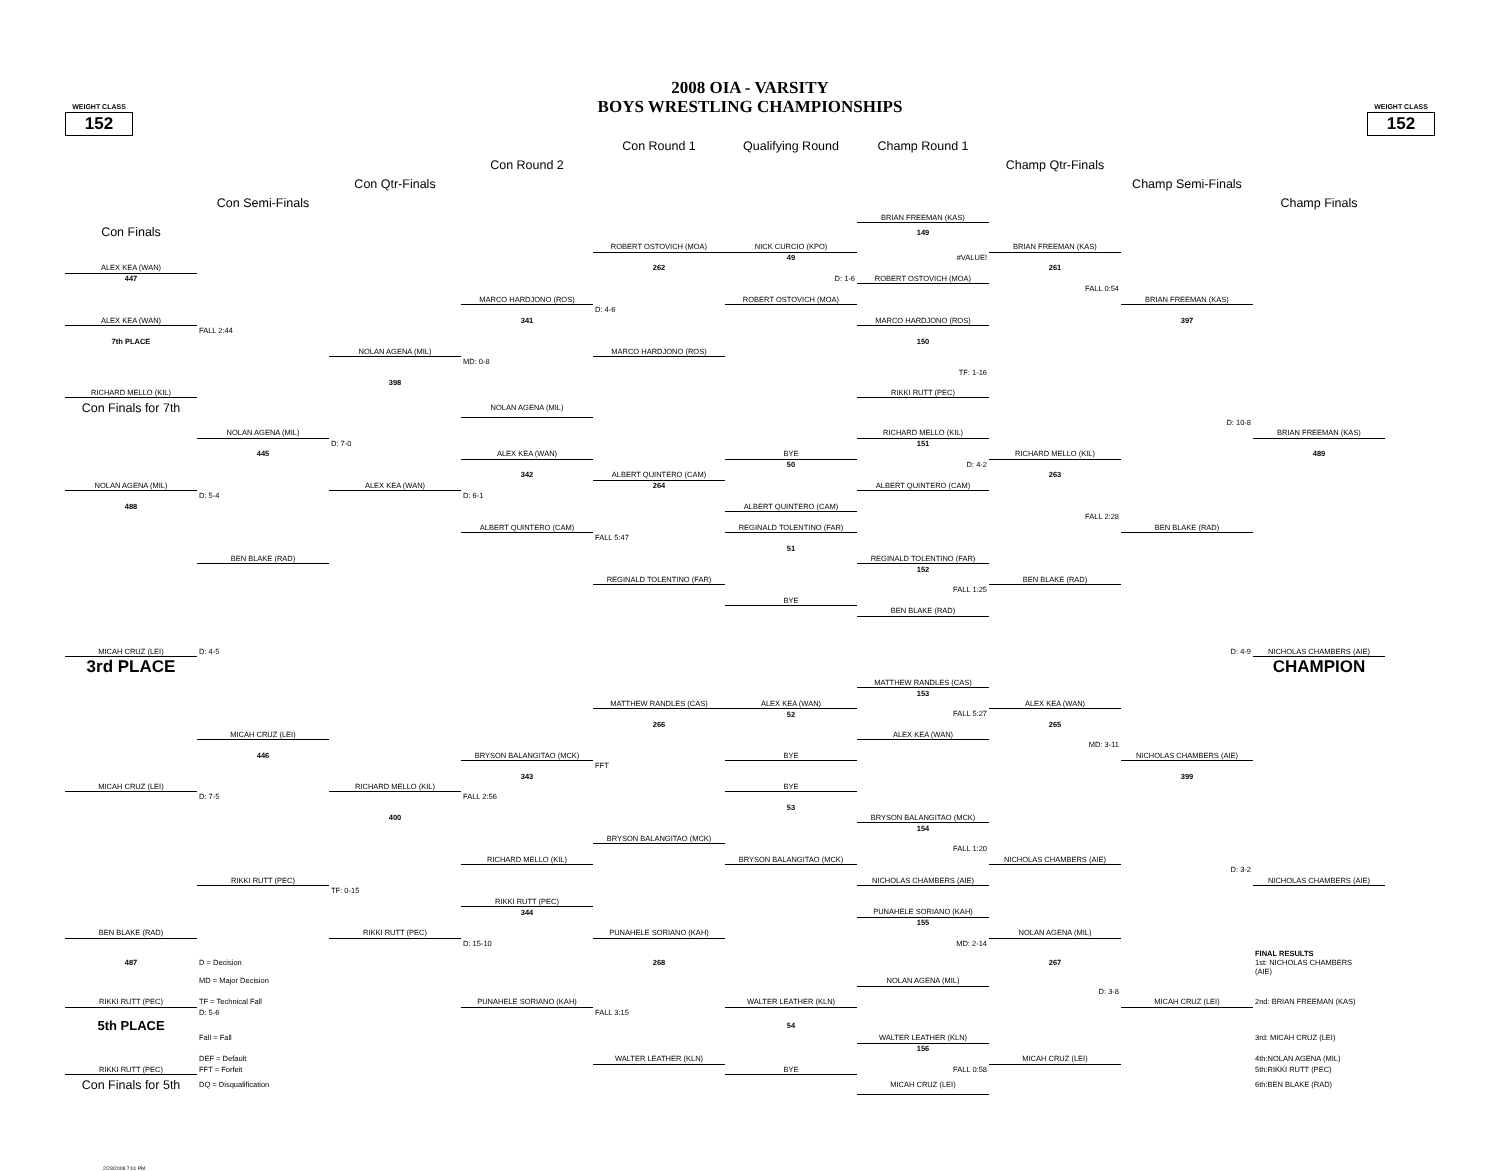WEIGHT CLASS
152
2008 OIA - VARSITY
BOYS WRESTLING CHAMPIONSHIPS
WEIGHT CLASS
152
| | | | | Con Round 1 | Qualifying Round | Champ Round 1 | | | |
| | | | Con Round 2 | | | | Champ Qtr-Finals | | |
| | | Con Qtr-Finals | | | | | | Champ Semi-Finals | |
| | Con Semi-Finals | | | | | | | | Champ Finals |
| | | | | | | BRIAN FREEMAN (KAS) | | | |
| Con Finals | | | | | | 149 | | | |
| | | | | ROBERT OSTOVICH (MOA) | NICK CURCIO (KPO) | | BRIAN FREEMAN (KAS) | | |
| | | | | | 49 | #VALUE! | | | |
| ALEX KEA (WAN) | | | | 262 | | | 261 | | |
| 447 | | | | | D: 1-6 | ROBERT OSTOVICH (MOA) | | | |
| | | | | | | | FALL 0:54 | | |
| | | | MARCO HARDJONO (ROS) | | ROBERT OSTOVICH (MOA) | | | BRIAN FREEMAN (KAS) | |
| | | | | D: 4-6 | | | | | |
| ALEX KEA (WAN) | | | 341 | | | MARCO HARDJONO (ROS) | | 397 | |
| | FALL 2:44 | | | | | | | | |
| 7th PLACE | | | | | | 150 | | | |
| | | NOLAN AGENA (MIL) | | MARCO HARDJONO (ROS) | | | | | |
| | | | MD: 0-8 | | | | | | |
| | | | | | | TF: 1-16 | | | |
| | | 398 | | | | | | | |
| RICHARD MELLO (KIL) | | | | | | RIKKI RUTT (PEC) | | | |
| Con Finals for 7th | | | NOLAN AGENA (MIL) | | | | | | |
| | | | | | | | | D: 10-8 | |
| | NOLAN AGENA (MIL) | | | | | RICHARD MELLO (KIL) | | | BRIAN FREEMAN (KAS) |
| | | D: 7-0 | | | | 151 | | | |
| | 445 | | ALEX KEA (WAN) | | BYE | | RICHARD MELLO (KIL) | | 489 |
| | | | | | 50 | D: 4-2 | | | |
| | | | 342 | ALBERT QUINTERO (CAM) | | | 263 | | |
| NOLAN AGENA (MIL) | | ALEX KEA (WAN) | | 264 | | ALBERT QUINTERO (CAM) | | | |
| | D: 5-4 | | D: 6-1 | | | | | | |
| 488 | | | | | ALBERT QUINTERO (CAM) | | | | |
| | | | | | | | FALL 2:28 | | |
| | | | ALBERT QUINTERO (CAM) | | REGINALD TOLENTINO (FAR) | | | BEN BLAKE (RAD) | |
| | | | | FALL 5:47 | | | | | |
| | | | | | 51 | | | | |
| | BEN BLAKE (RAD) | | | | | REGINALD TOLENTINO (FAR) | | | |
| | | | | | | 152 | | | |
| | | | | REGINALD TOLENTINO (FAR) | | | BEN BLAKE (RAD) | | |
| | | | | | | FALL 1:25 | | | |
| | | | | | BYE | | | | |
| | | | | | | BEN BLAKE (RAD) | | | |
| MICAH CRUZ (LEI) | D: 4-5 | | | | | | | D: 4-9 | NICHOLAS CHAMBERS (AIE) |
| 3rd PLACE | | | | | | | | | CHAMPION |
| | | | | | | MATTHEW RANDLES (CAS) | | | |
| | | | | | | 153 | | | |
| | | | | MATTHEW RANDLES (CAS) | ALEX KEA (WAN) | | ALEX KEA (WAN) | | |
| | | | | | 52 | FALL 5:27 | | | |
| | | | | 266 | | | 265 | | |
| | MICAH CRUZ (LEI) | | | | | ALEX KEA (WAN) | | | |
| | | | | | | | MD: 3-11 | | |
| | 446 | | BRYSON BALANGITAO (MCK) | | BYE | | | NICHOLAS CHAMBERS (AIE) | |
| | | | | FFT | | | | | |
| | | | 343 | | | | | 399 | |
| MICAH CRUZ (LEI) | | RICHARD MELLO (KIL) | | | BYE | | | | |
| | D: 7-5 | | FALL 2:56 | | | | | | |
| | | | | | 53 | | | | |
| | | 400 | | | | BRYSON BALANGITAO (MCK) | | | |
| | | | | | | 154 | | | |
| | | | | BRYSON BALANGITAO (MCK) | | | | | |
| | | | | | | FALL 1:20 | | | |
| | | | RICHARD MELLO (KIL) | | BRYSON BALANGITAO (MCK) | | NICHOLAS CHAMBERS (AIE) | | |
| | | | | | | | | D: 3-2 | |
| | RIKKI RUTT (PEC) | | | | | NICHOLAS CHAMBERS (AIE) | | | NICHOLAS CHAMBERS (AIE) |
| | | TF: 0-15 | | | | | | | |
| | | | RIKKI RUTT (PEC) | | | | | | |
| | | | 344 | | | PUNAHELE SORIANO (KAH) | | | |
| | | | | | | 155 | | | |
| BEN BLAKE (RAD) | | RIKKI RUTT (PEC) | | PUNAHELE SORIANO (KAH) | | | NOLAN AGENA (MIL) | | |
| | | | D: 15-10 | | | MD: 2-14 | | | |
| 487 | D = Decision | | | 268 | | | 267 | | FINAL RESULTS 1st: NICHOLAS CHAMBERS (AIE) |
| | MD = Major Decision | | | | | NOLAN AGENA (MIL) | | | |
| | | | | | | | D: 3-8 | | |
| RIKKI RUTT (PEC) | TF = Technical Fall | | PUNAHELE SORIANO (KAH) | | WALTER LEATHER (KLN) | | | MICAH CRUZ (LEI) | 2nd: BRIAN FREEMAN (KAS) |
| | D: 5-6 | | | FALL 3:15 | | | | | |
| 5th PLACE | | | | | 54 | | | | |
| | Fall = Fall | | | | | WALTER LEATHER (KLN) | | | 3rd: MICAH CRUZ (LEI) |
| | | | | | | 156 | | | |
| | DEF = Default | | | WALTER LEATHER (KLN) | | | MICAH CRUZ (LEI) | | 4th:NOLAN AGENA (MIL) |
| RIKKI RUTT (PEC) | FFT = Forfeit | | | | BYE | FALL 0:58 | | | 5th:RIKKI RUTT (PEC) |
| Con Finals for 5th | DQ = Disqualification | | | | | MICAH CRUZ (LEI) | | | 6th:BEN BLAKE (RAD) |
2/23/2008 7:01 PM